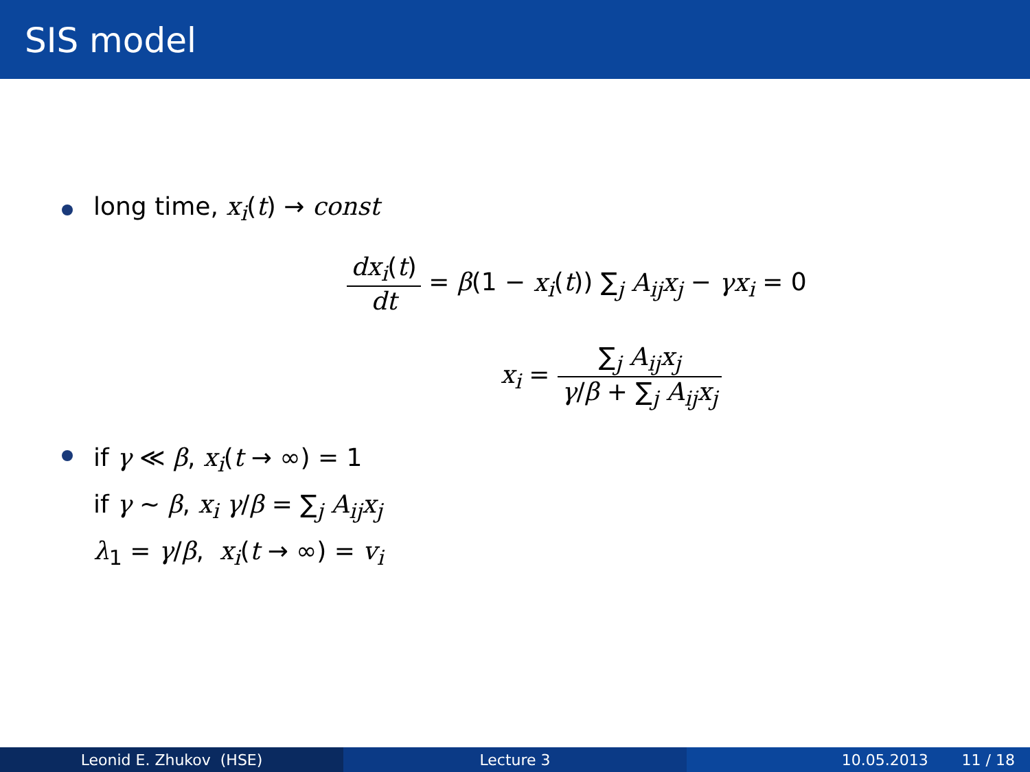SIS model
long time, x<sub>i</sub>(t) → const
dx<sub>i</sub>(t) dt = β(1 − x<sub>i</sub>(t)) ∑<sub>j</sub> A<sub>ij</sub>x<sub>j</sub> − γx<sub>i</sub> = 0
x<sub>i</sub> = ∑<sub>j</sub> A<sub>ij</sub>x<sub>j</sub> γ/β + ∑<sub>j</sub> A<sub>ij</sub>x<sub>j</sub>
if γ ≪ β, x<sub>i</sub>(t → ∞) = 1
if γ ∼ β, x<sub>i</sub> γ/β = ∑<sub>j</sub> A<sub>ij</sub>x<sub>j</sub>
λ<sub>1</sub> = γ/β, x<sub>i</sub>(t → ∞) = v<sub>i</sub>
Leonid E. Zhukov (HSE) Lecture 3 10.05.2013 11 / 18